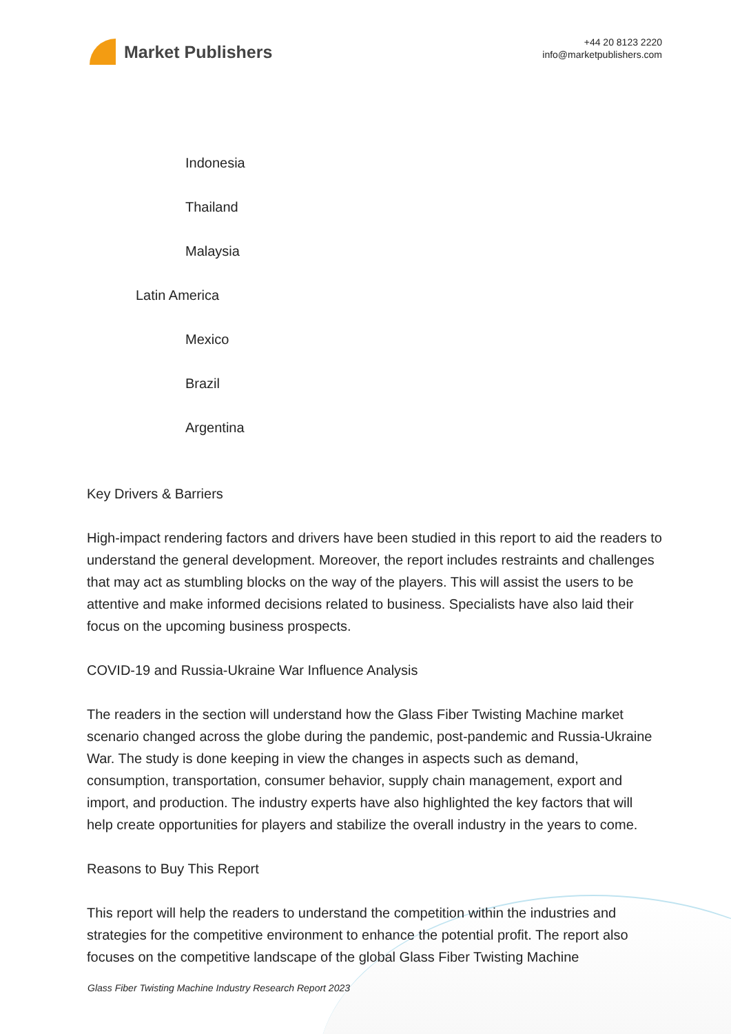Market Publishers
+44 20 8123 2220
info@marketpublishers.com
Indonesia
Thailand
Malaysia
Latin America
Mexico
Brazil
Argentina
Key Drivers & Barriers
High-impact rendering factors and drivers have been studied in this report to aid the readers to understand the general development. Moreover, the report includes restraints and challenges that may act as stumbling blocks on the way of the players. This will assist the users to be attentive and make informed decisions related to business. Specialists have also laid their focus on the upcoming business prospects.
COVID-19 and Russia-Ukraine War Influence Analysis
The readers in the section will understand how the Glass Fiber Twisting Machine market scenario changed across the globe during the pandemic, post-pandemic and Russia-Ukraine War. The study is done keeping in view the changes in aspects such as demand, consumption, transportation, consumer behavior, supply chain management, export and import, and production. The industry experts have also highlighted the key factors that will help create opportunities for players and stabilize the overall industry in the years to come.
Reasons to Buy This Report
This report will help the readers to understand the competition within the industries and strategies for the competitive environment to enhance the potential profit. The report also focuses on the competitive landscape of the global Glass Fiber Twisting Machine
Glass Fiber Twisting Machine Industry Research Report 2023